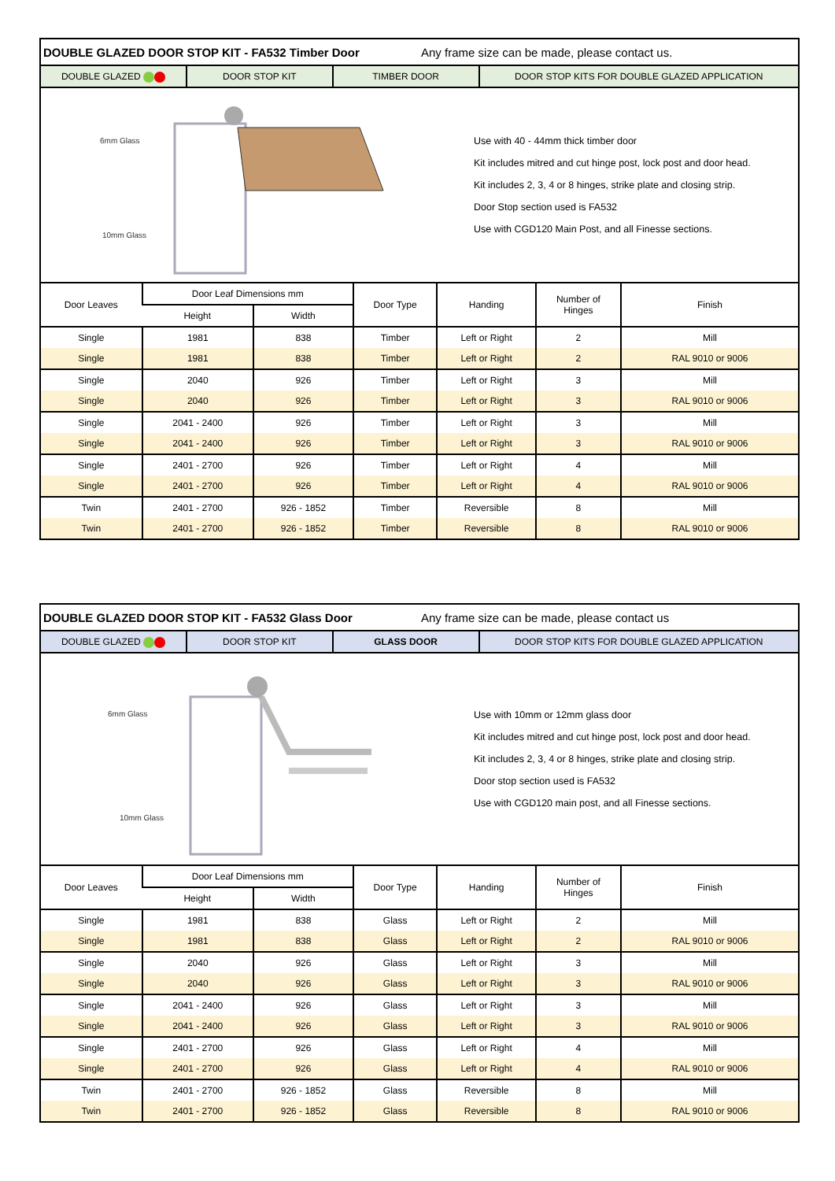DOUBLE GLAZED DOOR STOP KIT - FA532 Timber Door Any frame size can be made, please contact us.
DOUBLE GLAZED DOOR STOP KIT TIMBER DOOR DOOR STOP KITS FOR DOUBLE GLAZED APPLICATION
6mm Glass
10mm Glass
Use with 40 - 44mm thick timber door
Kit includes mitred and cut hinge post, lock post and door head.
Kit includes 2, 3, 4 or 8 hinges, strike plate and closing strip.
Door Stop section used is FA532
Use with CGD120 Main Post, and all Finesse sections.
| Door Leaves | Door Leaf Dimensions mm | | Door Type | Handing | Number of Hinges | Finish |
| --- | --- | --- | --- | --- | --- | --- |
| | Height | Width | | | | |
| Single | 1981 | 838 | Timber | Left or Right | 2 | Mill |
| Single | 1981 | 838 | Timber | Left or Right | 2 | RAL 9010 or 9006 |
| Single | 2040 | 926 | Timber | Left or Right | 3 | Mill |
| Single | 2040 | 926 | Timber | Left or Right | 3 | RAL 9010 or 9006 |
| Single | 2041 - 2400 | 926 | Timber | Left or Right | 3 | Mill |
| Single | 2041 - 2400 | 926 | Timber | Left or Right | 3 | RAL 9010 or 9006 |
| Single | 2401 - 2700 | 926 | Timber | Left or Right | 4 | Mill |
| Single | 2401 - 2700 | 926 | Timber | Left or Right | 4 | RAL 9010 or 9006 |
| Twin | 2401 - 2700 | 926 - 1852 | Timber | Reversible | 8 | Mill |
| Twin | 2401 - 2700 | 926 - 1852 | Timber | Reversible | 8 | RAL 9010 or 9006 |
DOUBLE GLAZED DOOR STOP KIT - FA532 Glass Door Any frame size can be made, please contact us
DOUBLE GLAZED DOOR STOP KIT GLASS DOOR DOOR STOP KITS FOR DOUBLE GLAZED APPLICATION
6mm Glass
10mm Glass
Use with 10mm or 12mm glass door
Kit includes mitred and cut hinge post, lock post and door head.
Kit includes 2, 3, 4 or 8 hinges, strike plate and closing strip.
Door stop section used is FA532
Use with CGD120 main post, and all Finesse sections.
| Door Leaves | Door Leaf Dimensions mm | | Door Type | Handing | Number of Hinges | Finish |
| --- | --- | --- | --- | --- | --- | --- |
| | Height | Width | | | | |
| Single | 1981 | 838 | Glass | Left or Right | 2 | Mill |
| Single | 1981 | 838 | Glass | Left or Right | 2 | RAL 9010 or 9006 |
| Single | 2040 | 926 | Glass | Left or Right | 3 | Mill |
| Single | 2040 | 926 | Glass | Left or Right | 3 | RAL 9010 or 9006 |
| Single | 2041 - 2400 | 926 | Glass | Left or Right | 3 | Mill |
| Single | 2041 - 2400 | 926 | Glass | Left or Right | 3 | RAL 9010 or 9006 |
| Single | 2401 - 2700 | 926 | Glass | Left or Right | 4 | Mill |
| Single | 2401 - 2700 | 926 | Glass | Left or Right | 4 | RAL 9010 or 9006 |
| Twin | 2401 - 2700 | 926 - 1852 | Glass | Reversible | 8 | Mill |
| Twin | 2401 - 2700 | 926 - 1852 | Glass | Reversible | 8 | RAL 9010 or 9006 |